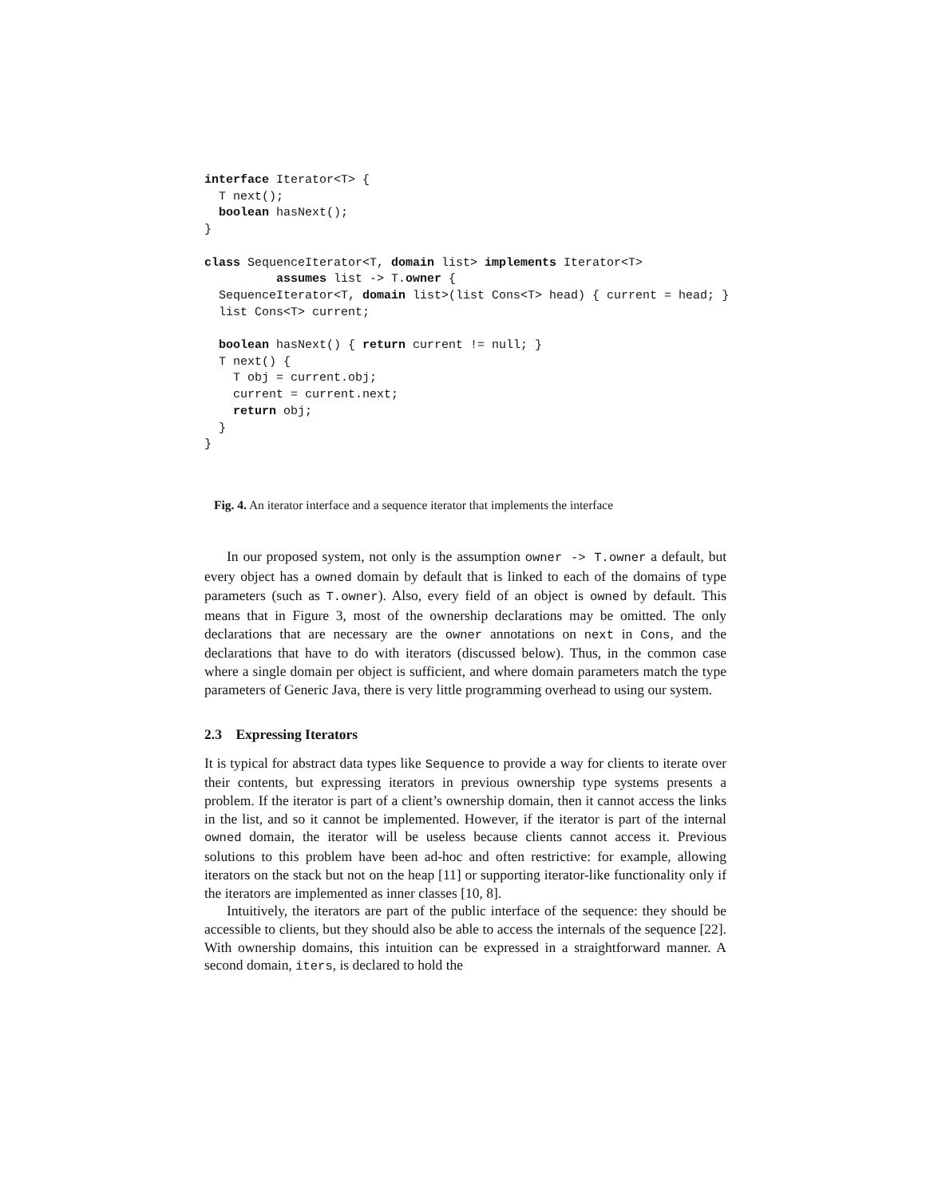interface Iterator<T> {
  T next();
  boolean hasNext();
}

class SequenceIterator<T, domain list> implements Iterator<T>
          assumes list -> T.owner {
  SequenceIterator<T, domain list>(list Cons<T> head) { current = head; }
  list Cons<T> current;

  boolean hasNext() { return current != null; }
  T next() {
    T obj = current.obj;
    current = current.next;
    return obj;
  }
}
Fig. 4. An iterator interface and a sequence iterator that implements the interface
In our proposed system, not only is the assumption owner -> T.owner a default, but every object has a owned domain by default that is linked to each of the domains of type parameters (such as T.owner). Also, every field of an object is owned by default. This means that in Figure 3, most of the ownership declarations may be omitted. The only declarations that are necessary are the owner annotations on next in Cons, and the declarations that have to do with iterators (discussed below). Thus, in the common case where a single domain per object is sufficient, and where domain parameters match the type parameters of Generic Java, there is very little programming overhead to using our system.
2.3 Expressing Iterators
It is typical for abstract data types like Sequence to provide a way for clients to iterate over their contents, but expressing iterators in previous ownership type systems presents a problem. If the iterator is part of a client’s ownership domain, then it cannot access the links in the list, and so it cannot be implemented. However, if the iterator is part of the internal owned domain, the iterator will be useless because clients cannot access it. Previous solutions to this problem have been ad-hoc and often restrictive: for example, allowing iterators on the stack but not on the heap [11] or supporting iterator-like functionality only if the iterators are implemented as inner classes [10, 8].
Intuitively, the iterators are part of the public interface of the sequence: they should be accessible to clients, but they should also be able to access the internals of the sequence [22]. With ownership domains, this intuition can be expressed in a straightforward manner. A second domain, iters, is declared to hold the